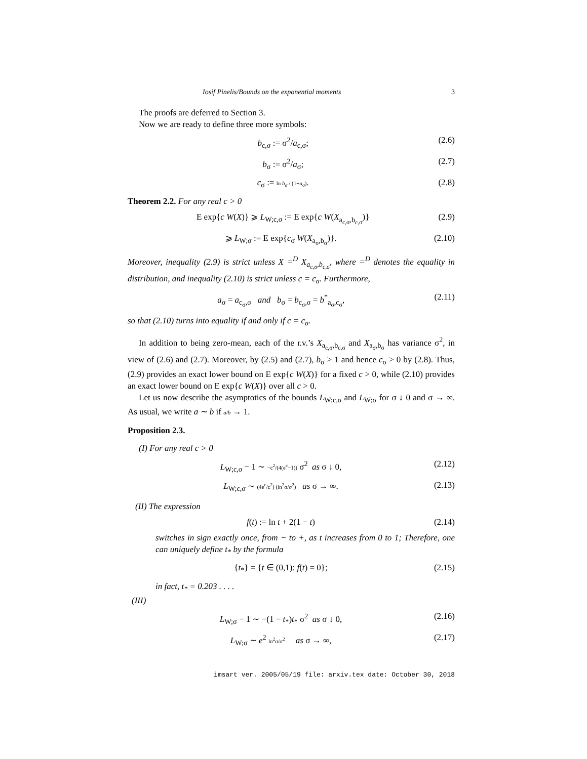Iosif Pinelis/Bounds on the exponential moments 3
The proofs are deferred to Section 3.
Now we are ready to define three more symbols:
b<sub>c,σ</sub> := σ<sup>2</sup>/a<sub>c,σ</sub>; (2.6)
b<sub>σ</sub> := σ<sup>2</sup>/a<sub>σ</sub>; (2.7)
c<sub>σ</sub> := ln b<sub>σ</sub> / (1+a<sub>σ</sub>). (2.8)
Theorem 2.2. For any real c > 0
E exp{c W(X)} ⩾ L<sub>W;c,σ</sub> := E exp{c W(X<sub>a<sub>c,σ</sub>,b<sub>c,σ</sub></sub>)} (2.9)
⩾ L<sub>W;σ</sub> := E exp{c<sub>σ</sub> W(X<sub>a<sub>σ</sub>,b<sub>σ</sub></sub>)}. (2.10)
Moreover, inequality (2.9) is strict unless X =<sup>D</sup> X<sub>a<sub>c,σ</sub>,b<sub>c,σ</sub></sub>, where =<sup>D</sup> denotes the equality in distribution, and inequality (2.10) is strict unless c = c<sub>σ</sub>. Furthermore,
a<sub>σ</sub> = a<sub>c<sub>σ</sub>,σ</sub> and b<sub>σ</sub> = b<sub>c<sub>σ</sub>,σ</sub> = b<sup>*</sup><sub>a<sub>σ</sub>,c<sub>σ</sub></sub>, (2.11)
so that (2.10) turns into equality if and only if c = c<sub>σ</sub>.
In addition to being zero-mean, each of the r.v.’s X<sub>a<sub>c,σ</sub>,b<sub>c,σ</sub></sub> and X<sub>a<sub>σ</sub>,b<sub>σ</sub></sub> has variance σ<sup>2</sup>, in view of (2.6) and (2.7). Moreover, by (2.5) and (2.7), b<sub>σ</sub> > 1 and hence c<sub>σ</sub> > 0 by (2.8). Thus, (2.9) provides an exact lower bound on E exp{c W(X)} for a fixed c > 0, while (2.10) provides an exact lower bound on E exp{c W(X)} over all c > 0.
Let us now describe the asymptotics of the bounds L<sub>W;c,σ</sub> and L<sub>W;σ</sub> for σ ↓ 0 and σ → ∞. As usual, we write a ∼ b if a/b → 1.
Proposition 2.3.
(I) For any real c > 0
L<sub>W;c,σ</sub> − 1 ∼ −c<sup>2</sup>/(4(e<sup>c</sup>−1)) σ<sup>2</sup> as σ ↓ 0, (2.12)
L<sub>W;c,σ</sub> ∼ (4e<sup>c</sup>/c<sup>2</sup>) (ln<sup>2</sup>σ/σ<sup>2</sup>) as σ → ∞. (2.13)
(II) The expression
f(t) := ln t + 2(1 − t) (2.14)
switches in sign exactly once, from − to +, as t increases from 0 to 1; Therefore, one can uniquely define t<sub>*</sub> by the formula
{t<sub>*</sub>} = {t ∈ (0,1): f(t) = 0}; (2.15)
in fact, t<sub>*</sub> = 0.203 . . . .
(III)
L<sub>W;σ</sub> − 1 ∼ −(1 − t<sub>*</sub>)t<sub>*</sub> σ<sup>2</sup> as σ ↓ 0, (2.16)
L<sub>W;σ</sub> ∼ e<sup>2</sup> ln<sup>2</sup>σ/σ<sup>2</sup> as σ → ∞, (2.17)
imsart ver. 2005/05/19 file: arxiv.tex date: October 30, 2018